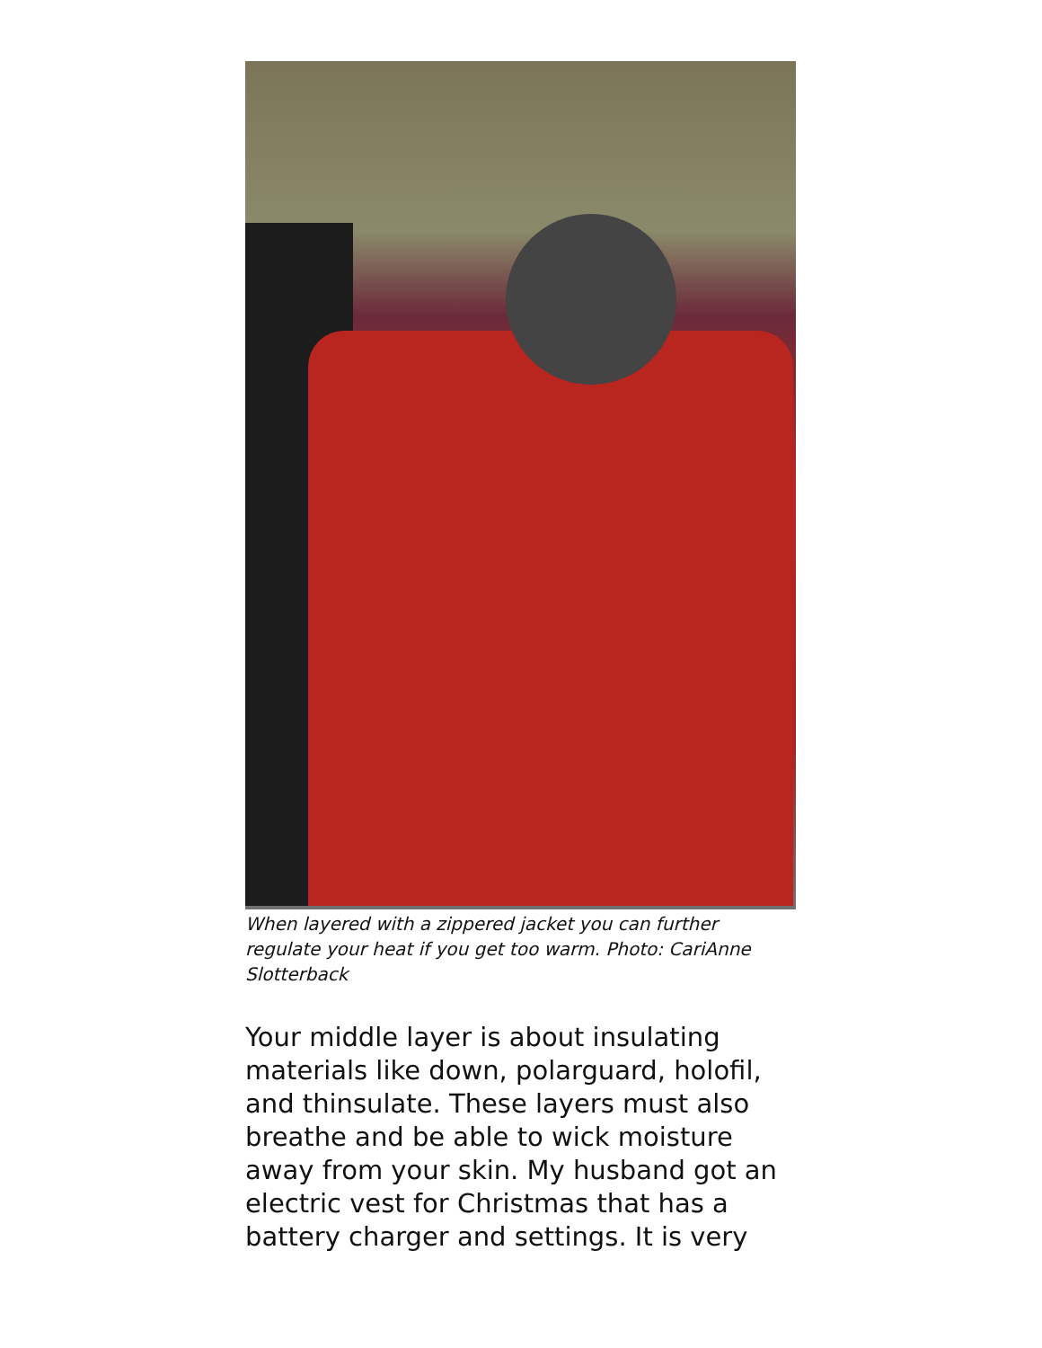When layered with a zippered jacket you can further regulate your heat if you get too warm. Photo: CariAnne Slotterback
Your middle layer is about insulating materials like down, polarguard, holofil, and thinsulate. These layers must also breathe and be able to wick moisture away from your skin. My husband got an electric vest for Christmas that has a battery charger and settings. It is very